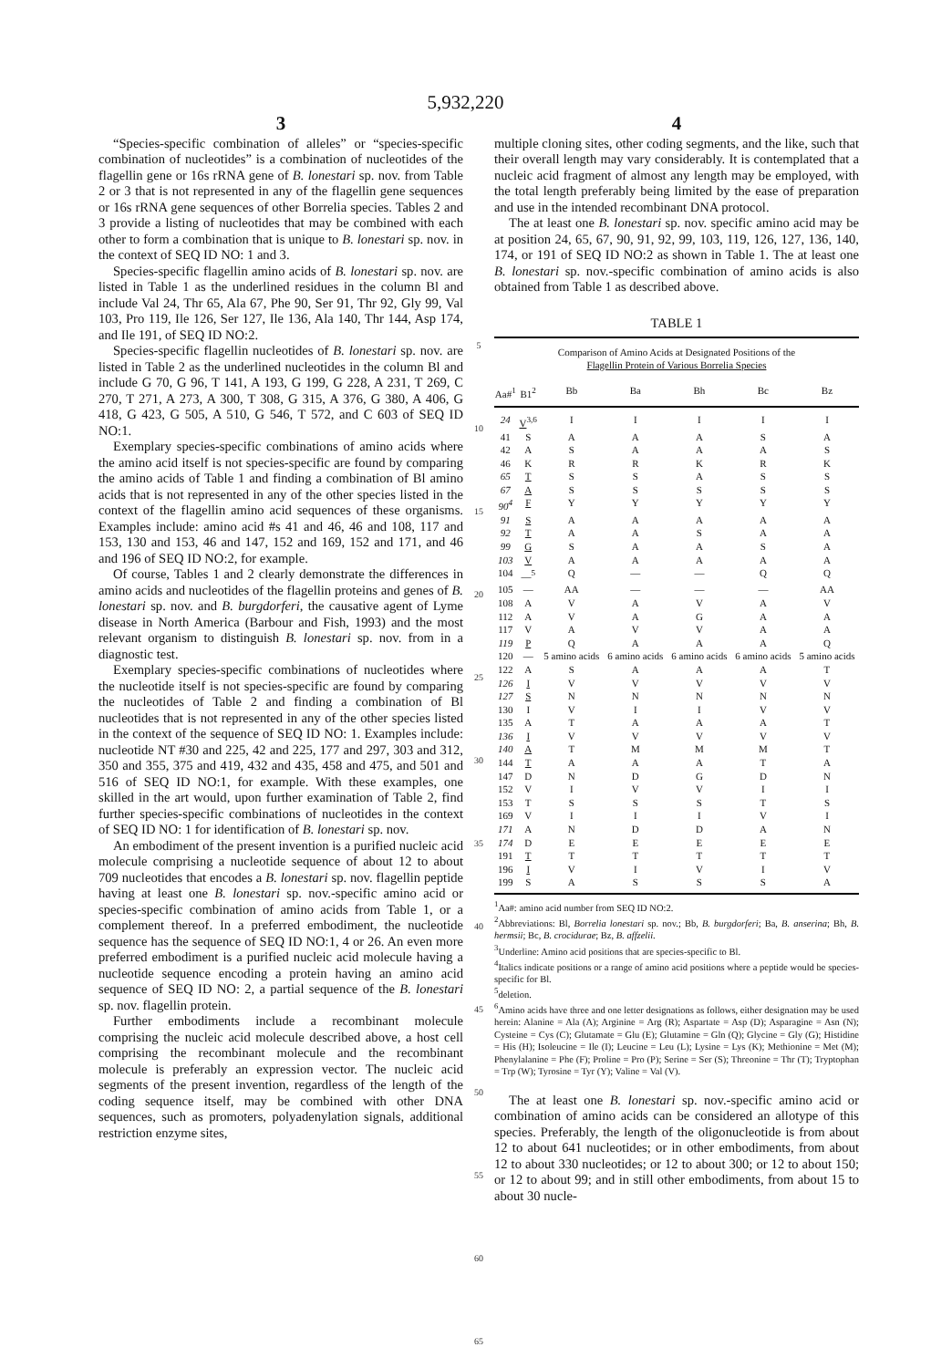5,932,220
3
“Species-specific combination of alleles” or “species-specific combination of nucleotides” is a combination of nucleotides of the flagellin gene or 16s rRNA gene of B. lonestari sp. nov. from Table 2 or 3 that is not represented in any of the flagellin gene sequences or 16s rRNA gene sequences of other Borrelia species. Tables 2 and 3 provide a listing of nucleotides that may be combined with each other to form a combination that is unique to B. lonestari sp. nov. in the context of SEQ ID NO: 1 and 3.
Species-specific flagellin amino acids of B. lonestari sp. nov. are listed in Table 1 as the underlined residues in the column Bl and include Val 24, Thr 65, Ala 67, Phe 90, Ser 91, Thr 92, Gly 99, Val 103, Pro 119, Ile 126, Ser 127, Ile 136, Ala 140, Thr 144, Asp 174, and Ile 191, of SEQ ID NO:2.
Species-specific flagellin nucleotides of B. lonestari sp. nov. are listed in Table 2 as the underlined nucleotides in the column Bl and include G 70, G 96, T 141, A 193, G 199, G 228, A 231, T 269, C 270, T 271, A 273, A 300, T 308, G 315, A 376, G 380, A 406, G 418, G 423, G 505, A 510, G 546, T 572, and C 603 of SEQ ID NO:1.
Exemplary species-specific combinations of amino acids where the amino acid itself is not species-specific are found by comparing the amino acids of Table 1 and finding a combination of Bl amino acids that is not represented in any of the other species listed in the context of the flagellin amino acid sequences of these organisms. Examples include: amino acid #s 41 and 46, 46 and 108, 117 and 153, 130 and 153, 46 and 147, 152 and 169, 152 and 171, and 46 and 196 of SEQ ID NO:2, for example.
Of course, Tables 1 and 2 clearly demonstrate the differences in amino acids and nucleotides of the flagellin proteins and genes of B. lonestari sp. nov. and B. burgdorferi, the causative agent of Lyme disease in North America (Barbour and Fish, 1993) and the most relevant organism to distinguish B. lonestari sp. nov. from in a diagnostic test.
Exemplary species-specific combinations of nucleotides where the nucleotide itself is not species-specific are found by comparing the nucleotides of Table 2 and finding a combination of Bl nucleotides that is not represented in any of the other species listed in the context of the sequence of SEQ ID NO: 1. Examples include: nucleotide NT #30 and 225, 42 and 225, 177 and 297, 303 and 312, 350 and 355, 375 and 419, 432 and 435, 458 and 475, and 501 and 516 of SEQ ID NO:1, for example. With these examples, one skilled in the art would, upon further examination of Table 2, find further species-specific combinations of nucleotides in the context of SEQ ID NO: 1 for identification of B. lonestari sp. nov.
An embodiment of the present invention is a purified nucleic acid molecule comprising a nucleotide sequence of about 12 to about 709 nucleotides that encodes a B. lonestari sp. nov. flagellin peptide having at least one B. lonestari sp. nov.-specific amino acid or species-specific combination of amino acids from Table 1, or a complement thereof. In a preferred embodiment, the nucleotide sequence has the sequence of SEQ ID NO:1, 4 or 26. An even more preferred embodiment is a purified nucleic acid molecule having a nucleotide sequence encoding a protein having an amino acid sequence of SEQ ID NO: 2, a partial sequence of the B. lonestari sp. nov. flagellin protein.
Further embodiments include a recombinant molecule comprising the nucleic acid molecule described above, a host cell comprising the recombinant molecule and the recombinant molecule is preferably an expression vector. The nucleic acid segments of the present invention, regardless of the length of the coding sequence itself, may be combined with other DNA sequences, such as promoters, polyadenylation signals, additional restriction enzyme sites,
5
10
15
20
25
30
35
40
45
50
55
60
65
4
multiple cloning sites, other coding segments, and the like, such that their overall length may vary considerably. It is contemplated that a nucleic acid fragment of almost any length may be employed, with the total length preferably being limited by the ease of preparation and use in the intended recombinant DNA protocol.
The at least one B. lonestari sp. nov. specific amino acid may be at position 24, 65, 67, 90, 91, 92, 99, 103, 119, 126, 127, 136, 140, 174, or 191 of SEQ ID NO:2 as shown in Table 1. The at least one B. lonestari sp. nov.-specific combination of amino acids is also obtained from Table 1 as described above.
TABLE 1
Comparison of Amino Acids at Designated Positions of the
Flagellin Protein of Various Borrelia Species
| Aa#<sup>1</sup> | B1<sup>2</sup> | Bb | Ba | Bh | Bc | Bz |
| --- | --- | --- | --- | --- | --- | --- |
| 24 | V<sup>3,6</sup> | I | I | I | I | I |
| 41 | S | A | A | A | S | A |
| 42 | A | S | A | A | A | S |
| 46 | K | R | R | K | R | K |
| 65 | T | S | S | A | S | S |
| 67 | A | S | S | S | S | S |
| 90<sup>4</sup> | F | Y | Y | Y | Y | Y |
| 91 | S | A | A | A | A | A |
| 92 | T | A | A | S | A | A |
| 99 | G | S | A | A | S | A |
| 103 | V | A | A | A | A | A |
| 104 | —<sup>5</sup> | Q | — | — | Q | Q |
| 105 | — | AA | — | — | — | AA |
| 108 | A | V | A | V | A | V |
| 112 | A | V | A | G | A | A |
| 117 | V | A | V | V | A | A |
| 119 | P | Q | A | A | A | Q |
| 120 | — | 5 amino acids | 6 amino acids | 6 amino acids | 6 amino acids | 5 amino acids |
| 122 | A | S | A | A | A | T |
| 126 | I | V | V | V | V | V |
| 127 | S | N | N | N | N | N |
| 130 | I | V | I | I | V | V |
| 135 | A | T | A | A | A | T |
| 136 | I | V | V | V | V | V |
| 140 | A | T | M | M | M | T |
| 144 | T | A | A | A | T | A |
| 147 | D | N | D | G | D | N |
| 152 | V | I | V | V | I | I |
| 153 | T | S | S | S | T | S |
| 169 | V | I | I | I | V | I |
| 171 | A | N | D | D | A | N |
| 174 | D | E | E | E | E | E |
| 191 | T | T | T | T | T | T |
| 196 | I | V | I | V | I | V |
| 199 | S | A | S | S | S | A |
<sup>1</sup> Aa#: amino acid number from SEQ ID NO:2.
<sup>2</sup> Abbreviations: Bl, Borrelia lonestari sp. nov.; Bb, B. burgdorferi; Ba, B. anserina; Bh, B. hermsii; Bc, B. crocidurae; Bz, B. affzelii.
<sup>3</sup> Underline: Amino acid positions that are species-specific to Bl.
<sup>4</sup> Italics indicate positions or a range of amino acid positions where a peptide would be species-specific for Bl.
<sup>5</sup> deletion.
<sup>6</sup> Amino acids have three and one letter designations as follows, either designation may be used herein: Alanine = Ala (A); Arginine = Arg (R); Aspartate = Asp (D); Asparagine = Asn (N); Cysteine = Cys (C); Glutamate = Glu (E); Glutamine = Gln (Q); Glycine = Gly (G); Histidine = His (H); Isoleucine = Ile (I); Leucine = Leu (L); Lysine = Lys (K); Methionine = Met (M); Phenylalanine = Phe (F); Proline = Pro (P); Serine = Ser (S); Threonine = Thr (T); Tryptophan = Trp (W); Tyrosine = Tyr (Y); Valine = Val (V).
The at least one B. lonestari sp. nov.-specific amino acid or combination of amino acids can be considered an allotype of this species. Preferably, the length of the oligonucleotide is from about 12 to about 641 nucleotides; or in other embodiments, from about 12 to about 330 nucleotides; or 12 to about 300; or 12 to about 150; or 12 to about 99; and in still other embodiments, from about 15 to about 30 nucle-